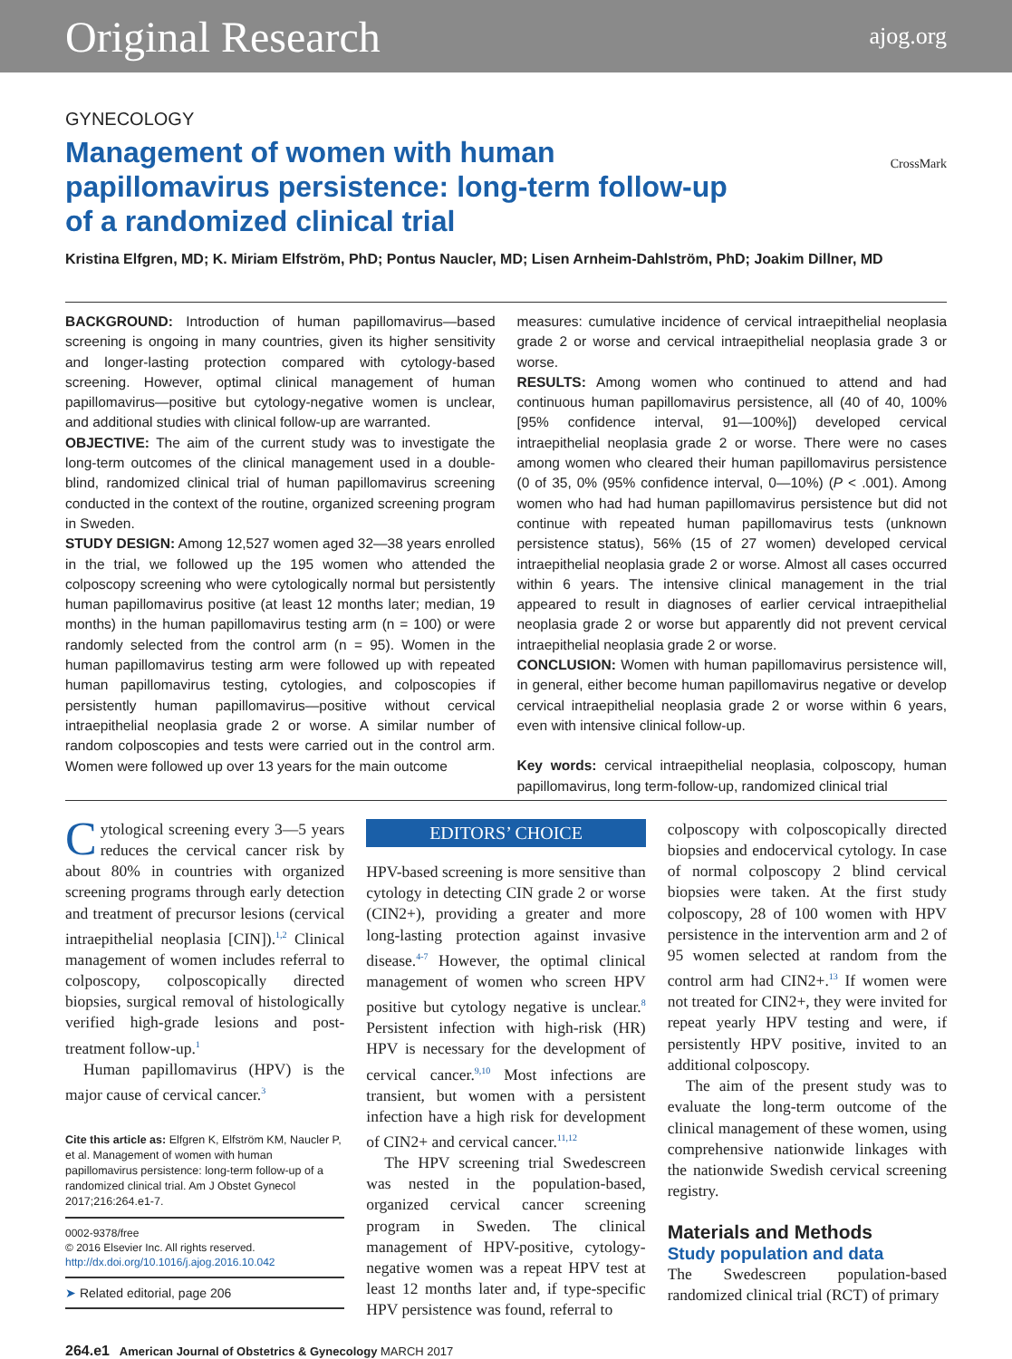Original Research ajog.org
GYNECOLOGY
Management of women with human papillomavirus persistence: long-term follow-up of a randomized clinical trial
CrossMark
Kristina Elfgren, MD; K. Miriam Elfström, PhD; Pontus Naucler, MD; Lisen Arnheim-Dahlström, PhD; Joakim Dillner, MD
BACKGROUND: Introduction of human papillomavirus—based screening is ongoing in many countries, given its higher sensitivity and longer-lasting protection compared with cytology-based screening. However, optimal clinical management of human papillomavirus—positive but cytology-negative women is unclear, and additional studies with clinical follow-up are warranted.
OBJECTIVE: The aim of the current study was to investigate the long-term outcomes of the clinical management used in a double-blind, randomized clinical trial of human papillomavirus screening conducted in the context of the routine, organized screening program in Sweden.
STUDY DESIGN: Among 12,527 women aged 32—38 years enrolled in the trial, we followed up the 195 women who attended the colposcopy screening who were cytologically normal but persistently human papillomavirus positive (at least 12 months later; median, 19 months) in the human papillomavirus testing arm (n = 100) or were randomly selected from the control arm (n = 95). Women in the human papillomavirus testing arm were followed up with repeated human papillomavirus testing, cytologies, and colposcopies if persistently human papillomavirus—positive without cervical intraepithelial neoplasia grade 2 or worse. A similar number of random colposcopies and tests were carried out in the control arm. Women were followed up over 13 years for the main outcome
measures: cumulative incidence of cervical intraepithelial neoplasia grade 2 or worse and cervical intraepithelial neoplasia grade 3 or worse.
RESULTS: Among women who continued to attend and had continuous human papillomavirus persistence, all (40 of 40, 100% [95% confidence interval, 91—100%]) developed cervical intraepithelial neoplasia grade 2 or worse. There were no cases among women who cleared their human papillomavirus persistence (0 of 35, 0% (95% confidence interval, 0—10%) (P < .001). Among women who had had human papillomavirus persistence but did not continue with repeated human papillomavirus tests (unknown persistence status), 56% (15 of 27 women) developed cervical intraepithelial neoplasia grade 2 or worse. Almost all cases occurred within 6 years. The intensive clinical management in the trial appeared to result in diagnoses of earlier cervical intraepithelial neoplasia grade 2 or worse but apparently did not prevent cervical intraepithelial neoplasia grade 2 or worse.
CONCLUSION: Women with human papillomavirus persistence will, in general, either become human papillomavirus negative or develop cervical intraepithelial neoplasia grade 2 or worse within 6 years, even with intensive clinical follow-up.
Key words: cervical intraepithelial neoplasia, colposcopy, human papillomavirus, long term-follow-up, randomized clinical trial
Cytological screening every 3—5 years reduces the cervical cancer risk by about 80% in countries with organized screening programs through early detection and treatment of precursor lesions (cervical intraepithelial neoplasia [CIN]).<sup>1,2</sup> Clinical management of women includes referral to colposcopy, colposcopically directed biopsies, surgical removal of histologically verified high-grade lesions and post-treatment follow-up.<sup>1</sup>
Human papillomavirus (HPV) is the major cause of cervical cancer.<sup>3</sup>
Cite this article as: Elfgren K, Elfström KM, Naucler P, et al. Management of women with human papillomavirus persistence: long-term follow-up of a randomized clinical trial. Am J Obstet Gynecol 2017;216:264.e1-7.
0002-9378/free
© 2016 Elsevier Inc. All rights reserved.
http://dx.doi.org/10.1016/j.ajog.2016.10.042
➤ Related editorial, page 206
EDITORS’ CHOICE
HPV-based screening is more sensitive than cytology in detecting CIN grade 2 or worse (CIN2+), providing a greater and more long-lasting protection against invasive disease.<sup>4-7</sup> However, the optimal clinical management of women who screen HPV positive but cytology negative is unclear.<sup>8</sup> Persistent infection with high-risk (HR) HPV is necessary for the development of cervical cancer.<sup>9,10</sup> Most infections are transient, but women with a persistent infection have a high risk for development of CIN2+ and cervical cancer.<sup>11,12</sup>
The HPV screening trial Swedescreen was nested in the population-based, organized cervical cancer screening program in Sweden. The clinical management of HPV-positive, cytology-negative women was a repeat HPV test at least 12 months later and, if type-specific HPV persistence was found, referral to
colposcopy with colposcopically directed biopsies and endocervical cytology. In case of normal colposcopy 2 blind cervical biopsies were taken. At the first study colposcopy, 28 of 100 women with HPV persistence in the intervention arm and 2 of 95 women selected at random from the control arm had CIN2+.<sup>13</sup> If women were not treated for CIN2+, they were invited for repeat yearly HPV testing and were, if persistently HPV positive, invited to an additional colposcopy.
The aim of the present study was to evaluate the long-term outcome of the clinical management of these women, using comprehensive nationwide linkages with the nationwide Swedish cervical screening registry.
Materials and Methods
Study population and data
The Swedescreen population-based randomized clinical trial (RCT) of primary
264.e1 American Journal of Obstetrics & Gynecology MARCH 2017